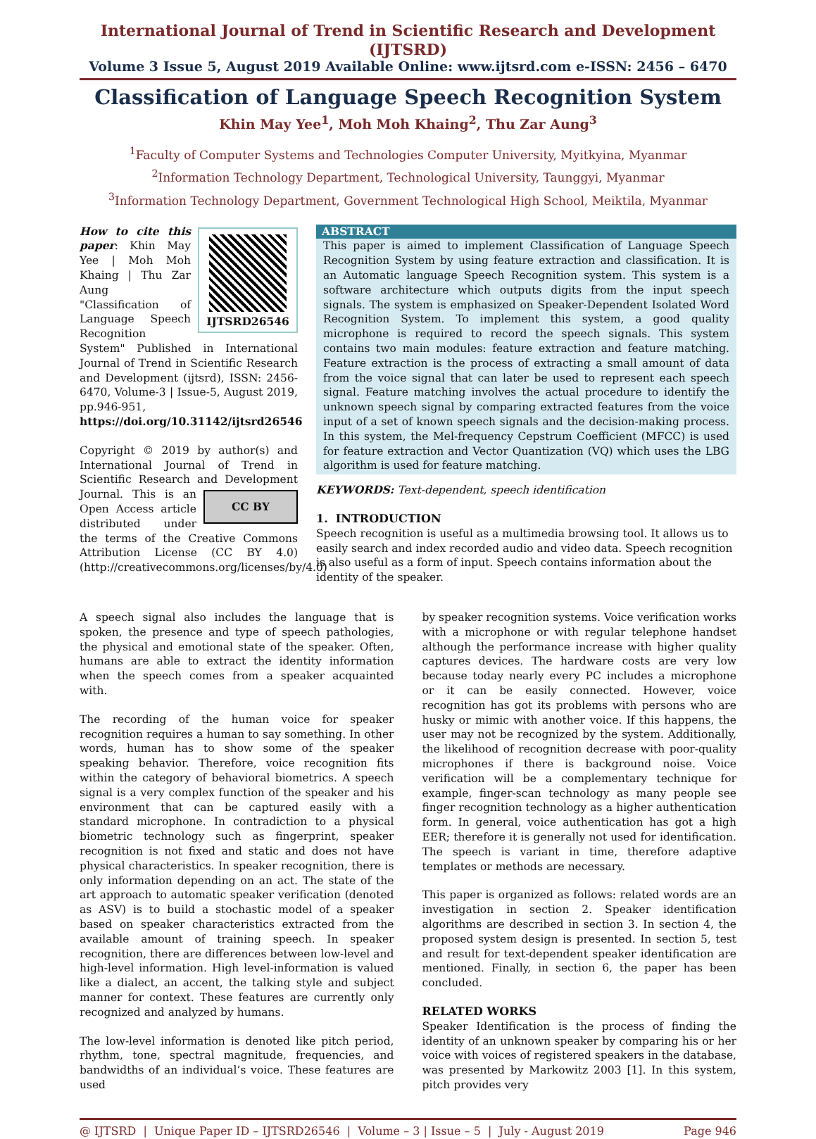International Journal of Trend in Scientific Research and Development (IJTSRD)
Volume 3 Issue 5, August 2019 Available Online: www.ijtsrd.com e-ISSN: 2456 – 6470
Classification of Language Speech Recognition System
Khin May Yee<sup>1</sup>, Moh Moh Khaing<sup>2</sup>, Thu Zar Aung<sup>3</sup>
<sup>1</sup> Faculty of Computer Systems and Technologies Computer University, Myitkyina, Myanmar
<sup>2</sup> Information Technology Department, Technological University, Taunggyi, Myanmar
<sup>3</sup> Information Technology Department, Government Technological High School, Meiktila, Myanmar
IJTSRD26546
How to cite this paper: Khin May Yee | Moh Moh Khaing | Thu Zar Aung "Classification of Language Speech Recognition System" Published in International Journal of Trend in Scientific Research and Development (ijtsrd), ISSN: 2456-6470, Volume-3 | Issue-5, August 2019, pp.946-951, https://doi.org/10.31142/ijtsrd26546
Copyright © 2019 by author(s) and International Journal of Trend in Scientific Research and Development Journal. This CC BY is an Open Access article distributed under the terms of the Creative Commons Attribution License (CC BY 4.0) (http://creativecommons.org/licenses/by/4.0)
ABSTRACT
This paper is aimed to implement Classification of Language Speech Recognition System by using feature extraction and classification. It is an Automatic language Speech Recognition system. This system is a software architecture which outputs digits from the input speech signals. The system is emphasized on Speaker-Dependent Isolated Word Recognition System. To implement this system, a good quality microphone is required to record the speech signals. This system contains two main modules: feature extraction and feature matching. Feature extraction is the process of extracting a small amount of data from the voice signal that can later be used to represent each speech signal. Feature matching involves the actual procedure to identify the unknown speech signal by comparing extracted features from the voice input of a set of known speech signals and the decision-making process. In this system, the Mel-frequency Cepstrum Coefficient (MFCC) is used for feature extraction and Vector Quantization (VQ) which uses the LBG algorithm is used for feature matching.
KEYWORDS: Text-dependent, speech identification
1. INTRODUCTION
Speech recognition is useful as a multimedia browsing tool. It allows us to easily search and index recorded audio and video data. Speech recognition is also useful as a form of input. Speech contains information about the identity of the speaker.
A speech signal also includes the language that is spoken, the presence and type of speech pathologies, the physical and emotional state of the speaker. Often, humans are able to extract the identity information when the speech comes from a speaker acquainted with.
The recording of the human voice for speaker recognition requires a human to say something. In other words, human has to show some of the speaker speaking behavior. Therefore, voice recognition fits within the category of behavioral biometrics. A speech signal is a very complex function of the speaker and his environment that can be captured easily with a standard microphone. In contradiction to a physical biometric technology such as fingerprint, speaker recognition is not fixed and static and does not have physical characteristics. In speaker recognition, there is only information depending on an act. The state of the art approach to automatic speaker verification (denoted as ASV) is to build a stochastic model of a speaker based on speaker characteristics extracted from the available amount of training speech. In speaker recognition, there are differences between low-level and high-level information. High level-information is valued like a dialect, an accent, the talking style and subject manner for context. These features are currently only recognized and analyzed by humans.
The low-level information is denoted like pitch period, rhythm, tone, spectral magnitude, frequencies, and bandwidths of an individual’s voice. These features are used
by speaker recognition systems. Voice verification works with a microphone or with regular telephone handset although the performance increase with higher quality captures devices. The hardware costs are very low because today nearly every PC includes a microphone or it can be easily connected. However, voice recognition has got its problems with persons who are husky or mimic with another voice. If this happens, the user may not be recognized by the system. Additionally, the likelihood of recognition decrease with poor-quality microphones if there is background noise. Voice verification will be a complementary technique for example, finger-scan technology as many people see finger recognition technology as a higher authentication form. In general, voice authentication has got a high EER; therefore it is generally not used for identification. The speech is variant in time, therefore adaptive templates or methods are necessary.
This paper is organized as follows: related words are an investigation in section 2. Speaker identification algorithms are described in section 3. In section 4, the proposed system design is presented. In section 5, test and result for text-dependent speaker identification are mentioned. Finally, in section 6, the paper has been concluded.
RELATED WORKS
Speaker Identification is the process of finding the identity of an unknown speaker by comparing his or her voice with voices of registered speakers in the database, was presented by Markowitz 2003 [1]. In this system, pitch provides very
@ IJTSRD | Unique Paper ID – IJTSRD26546 | Volume – 3 | Issue – 5 | July - August 2019 Page 946